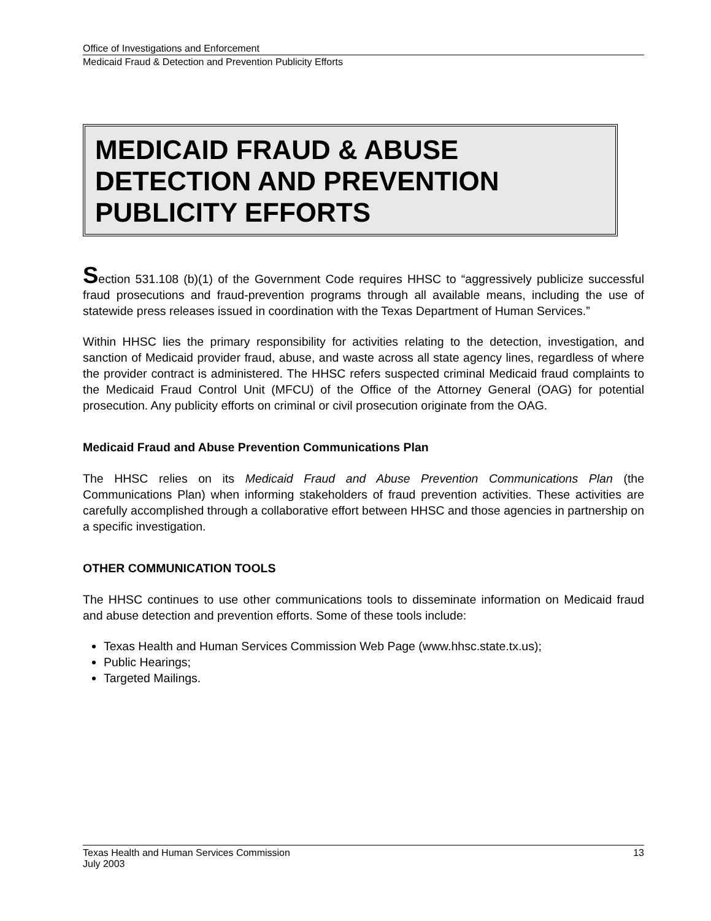Office of Investigations and Enforcement
Medicaid Fraud & Detection and Prevention Publicity Efforts
MEDICAID FRAUD & ABUSE DETECTION AND PREVENTION PUBLICITY EFFORTS
Section 531.108 (b)(1) of the Government Code requires HHSC to “aggressively publicize successful fraud prosecutions and fraud-prevention programs through all available means, including the use of statewide press releases issued in coordination with the Texas Department of Human Services.”
Within HHSC lies the primary responsibility for activities relating to the detection, investigation, and sanction of Medicaid provider fraud, abuse, and waste across all state agency lines, regardless of where the provider contract is administered. The HHSC refers suspected criminal Medicaid fraud complaints to the Medicaid Fraud Control Unit (MFCU) of the Office of the Attorney General (OAG) for potential prosecution. Any publicity efforts on criminal or civil prosecution originate from the OAG.
Medicaid Fraud and Abuse Prevention Communications Plan
The HHSC relies on its Medicaid Fraud and Abuse Prevention Communications Plan (the Communications Plan) when informing stakeholders of fraud prevention activities. These activities are carefully accomplished through a collaborative effort between HHSC and those agencies in partnership on a specific investigation.
OTHER COMMUNICATION TOOLS
The HHSC continues to use other communications tools to disseminate information on Medicaid fraud and abuse detection and prevention efforts. Some of these tools include:
Texas Health and Human Services Commission Web Page (www.hhsc.state.tx.us);
Public Hearings;
Targeted Mailings.
Texas Health and Human Services Commission
July 2003
13